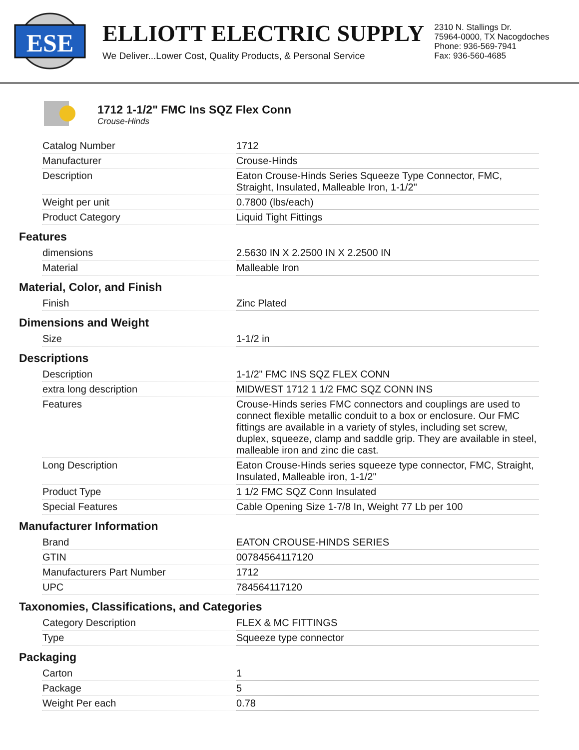ESE
ELLIOTT ELECTRIC SUPPLY
We Deliver...Lower Cost, Quality Products, & Personal Service
2310 N. Stallings Dr.
75964-0000, TX Nacogdoches
Phone: 936-569-7941
Fax: 936-560-4685
1712 1-1/2" FMC Ins SQZ Flex Conn
Crouse-Hinds
| Catalog Number | 1712 |
| Manufacturer | Crouse-Hinds |
| Description | Eaton Crouse-Hinds Series Squeeze Type Connector, FMC, Straight, Insulated, Malleable Iron, 1-1/2" |
| Weight per unit | 0.7800 (lbs/each) |
| Product Category | Liquid Tight Fittings |
Features
| dimensions | 2.5630 IN X 2.2500 IN X 2.2500 IN |
| Material | Malleable Iron |
Material, Color, and Finish
| Finish | Zinc Plated |
Dimensions and Weight
| Size | 1-1/2 in |
Descriptions
| Description | 1-1/2" FMC INS SQZ FLEX CONN |
| extra long description | MIDWEST 1712 1 1/2 FMC SQZ CONN INS |
| Features | Crouse-Hinds series FMC connectors and couplings are used to connect flexible metallic conduit to a box or enclosure. Our FMC fittings are available in a variety of styles, including set screw, duplex, squeeze, clamp and saddle grip. They are available in steel, malleable iron and zinc die cast. |
| Long Description | Eaton Crouse-Hinds series squeeze type connector, FMC, Straight, Insulated, Malleable iron, 1-1/2" |
| Product Type | 1 1/2 FMC SQZ Conn Insulated |
| Special Features | Cable Opening Size 1-7/8 In, Weight 77 Lb per 100 |
Manufacturer Information
| Brand | EATON CROUSE-HINDS SERIES |
| GTIN | 00784564117120 |
| Manufacturers Part Number | 1712 |
| UPC | 784564117120 |
Taxonomies, Classifications, and Categories
| Category Description | FLEX & MC FITTINGS |
| Type | Squeeze type connector |
Packaging
| Carton | 1 |
| Package | 5 |
| Weight Per each | 0.78 |